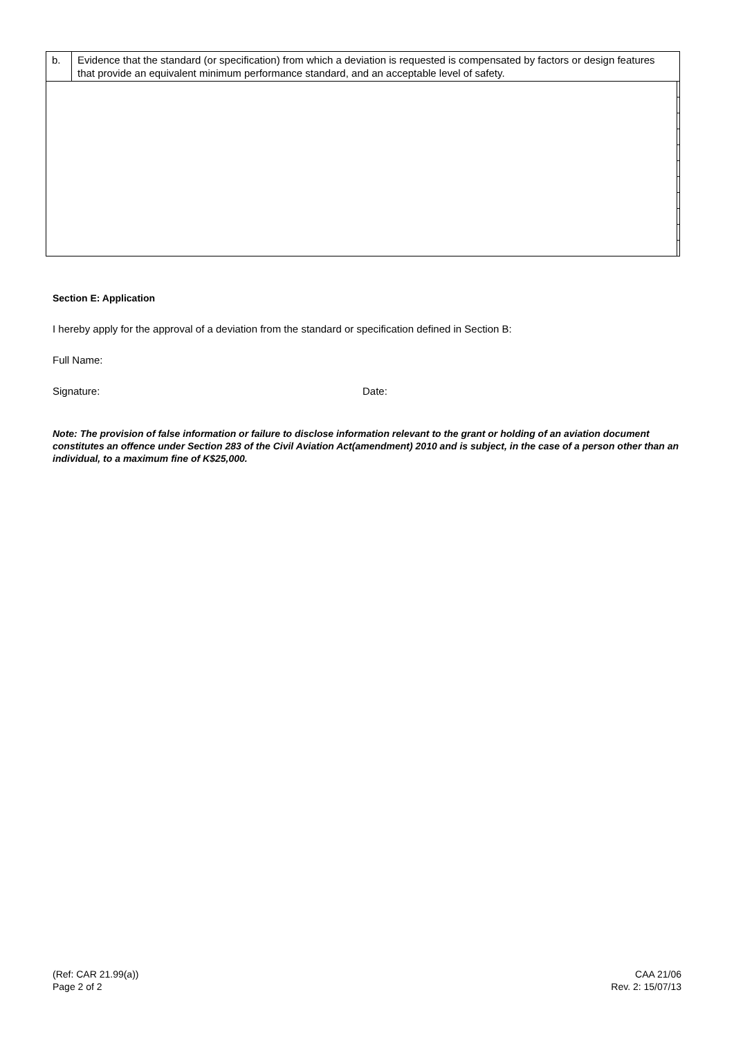| b. | Evidence that the standard (or specification) from which a deviation is requested is compensated by factors or design features that provide an equivalent minimum performance standard, and an acceptable level of safety. | |
Section E: Application
I hereby apply for the approval of a deviation from the standard or specification defined in Section B:
Full Name:
Signature: Date:
Note: The provision of false information or failure to disclose information relevant to the grant or holding of an aviation document constitutes an offence under Section 283 of the Civil Aviation Act(amendment) 2010 and is subject, in the case of a person other than an individual, to a maximum fine of K$25,000.
(Ref: CAR 21.99(a))
Page 2 of 2
CAA 21/06
Rev. 2: 15/07/13